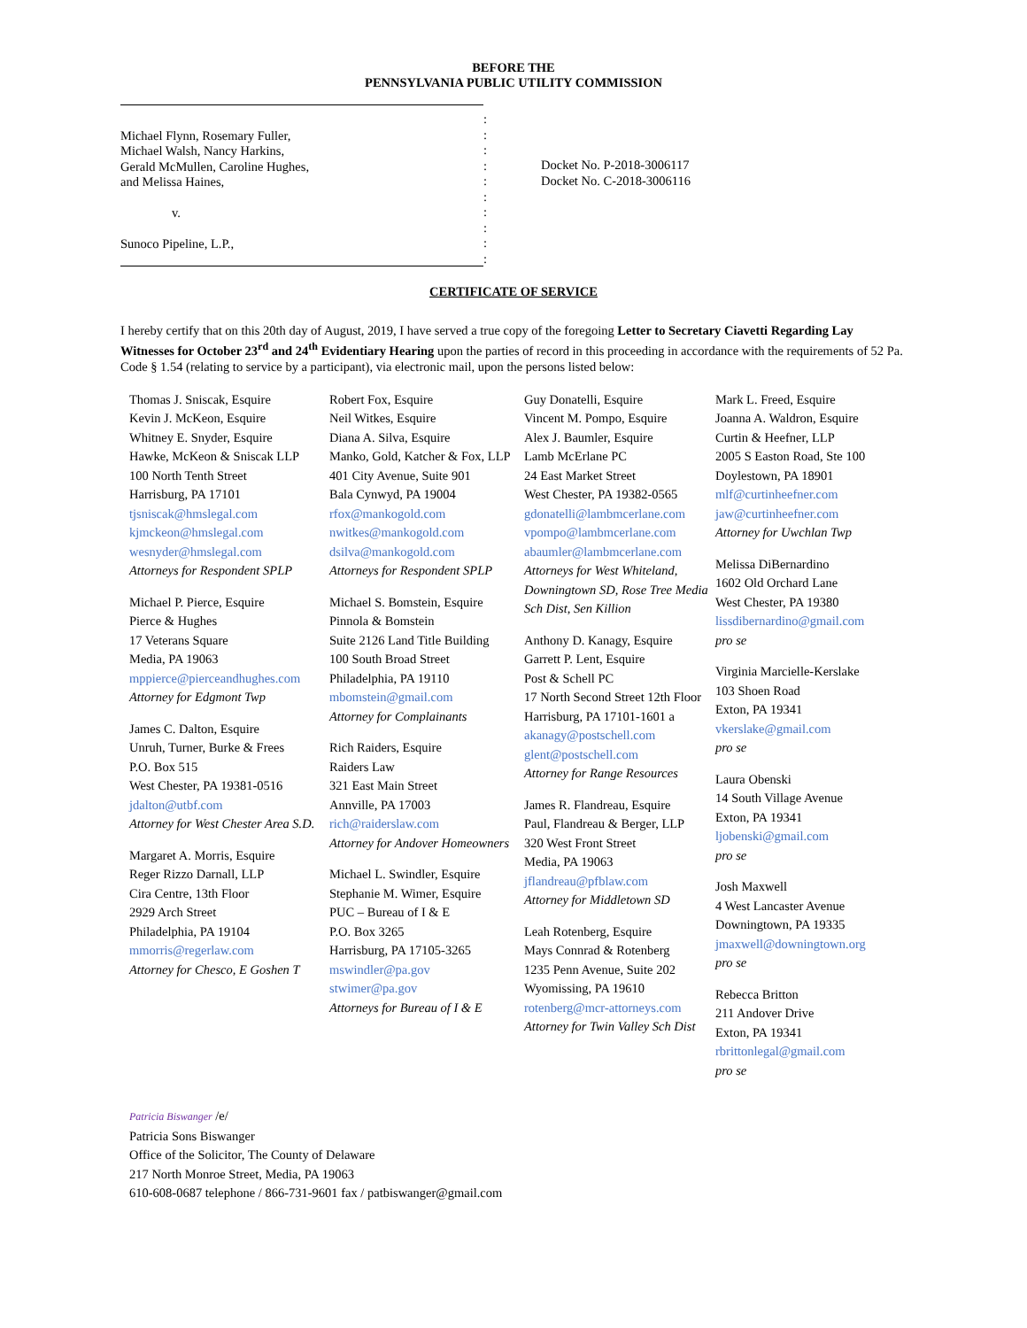BEFORE THE
PENNSYLVANIA PUBLIC UTILITY COMMISSION
Michael Flynn, Rosemary Fuller,
Michael Walsh, Nancy Harkins,
Gerald McMullen, Caroline Hughes,
and Melissa Haines,
v.
Sunoco Pipeline, L.P.,
:
:
:
:
:
:
:
:
:
:
Docket No. P-2018-3006117
Docket No. C-2018-3006116
CERTIFICATE OF SERVICE
I hereby certify that on this 20th day of August, 2019, I have served a true copy of the foregoing Letter to Secretary Ciavetti Regarding Lay Witnesses for October 23<sup>rd</sup> and 24<sup>th</sup> Evidentiary Hearing upon the parties of record in this proceeding in accordance with the requirements of 52 Pa. Code § 1.54 (relating to service by a participant), via electronic mail, upon the persons listed below:
Thomas J. Sniscak, Esquire
Kevin J. McKeon, Esquire
Whitney E. Snyder, Esquire
Hawke, McKeon & Sniscak LLP
100 North Tenth Street
Harrisburg, PA 17101
tjsniscak@hmslegal.com
kjmckeon@hmslegal.com
wesnyder@hmslegal.com
Attorneys for Respondent SPLP
Michael P. Pierce, Esquire
Pierce & Hughes
17 Veterans Square
Media, PA 19063
mppierce@pierceandhughes.com
Attorney for Edgmont Twp
James C. Dalton, Esquire
Unruh, Turner, Burke & Frees
P.O. Box 515
West Chester, PA 19381-0516
jdalton@utbf.com
Attorney for West Chester Area S.D.
Margaret A. Morris, Esquire
Reger Rizzo Darnall, LLP
Cira Centre, 13th Floor
2929 Arch Street
Philadelphia, PA 19104
mmorris@regerlaw.com
Attorney for Chesco, E Goshen T
Robert Fox, Esquire
Neil Witkes, Esquire
Diana A. Silva, Esquire
Manko, Gold, Katcher & Fox, LLP
401 City Avenue, Suite 901
Bala Cynwyd, PA 19004
rfox@mankogold.com
nwitkes@mankogold.com
dsilva@mankogold.com
Attorneys for Respondent SPLP
Michael S. Bomstein, Esquire
Pinnola & Bomstein
Suite 2126 Land Title Building
100 South Broad Street
Philadelphia, PA 19110
mbomstein@gmail.com
Attorney for Complainants
Rich Raiders, Esquire
Raiders Law
321 East Main Street
Annville, PA 17003
rich@raiderslaw.com
Attorney for Andover Homeowners
Michael L. Swindler, Esquire
Stephanie M. Wimer, Esquire
PUC – Bureau of I & E
P.O. Box 3265
Harrisburg, PA 17105-3265
mswindler@pa.gov
stwimer@pa.gov
Attorneys for Bureau of I & E
Guy Donatelli, Esquire
Vincent M. Pompo, Esquire
Alex J. Baumler, Esquire
Lamb McErlane PC
24 East Market Street
West Chester, PA 19382-0565
gdonatelli@lambmcerlane.com
vpompo@lambmcerlane.com
abaumler@lambmcerlane.com
Attorneys for West Whiteland, Downingtown SD, Rose Tree Media Sch Dist, Sen Killion
Anthony D. Kanagy, Esquire
Garrett P. Lent, Esquire
Post & Schell PC
17 North Second Street 12th Floor
Harrisburg, PA 17101-1601 a
akanagy@postschell.com
glent@postschell.com
Attorney for Range Resources
James R. Flandreau, Esquire
Paul, Flandreau & Berger, LLP
320 West Front Street
Media, PA 19063
jflandreau@pfblaw.com
Attorney for Middletown SD
Leah Rotenberg, Esquire
Mays Connrad & Rotenberg
1235 Penn Avenue, Suite 202
Wyomissing, PA 19610
rotenberg@mcr-attorneys.com
Attorney for Twin Valley Sch Dist
Mark L. Freed, Esquire
Joanna A. Waldron, Esquire
Curtin & Heefner, LLP
2005 S Easton Road, Ste 100
Doylestown, PA 18901
mlf@curtinheefner.com
jaw@curtinheefner.com
Attorney for Uwchlan Twp
Melissa DiBernardino
1602 Old Orchard Lane
West Chester, PA 19380
lissdibernardino@gmail.com
pro se
Virginia Marcielle-Kerslake
103 Shoen Road
Exton, PA 19341
vkerslake@gmail.com
pro se
Laura Obenski
14 South Village Avenue
Exton, PA 19341
ljobenski@gmail.com
pro se
Josh Maxwell
4 West Lancaster Avenue
Downingtown, PA 19335
jmaxwell@downingtown.org
pro se
Rebecca Britton
211 Andover Drive
Exton, PA 19341
rbrittonlegal@gmail.com
pro se
Patricia Biswanger /e/
Patricia Sons Biswanger
Office of the Solicitor, The County of Delaware
217 North Monroe Street, Media, PA 19063
610-608-0687 telephone / 866-731-9601 fax / patbiswanger@gmail.com